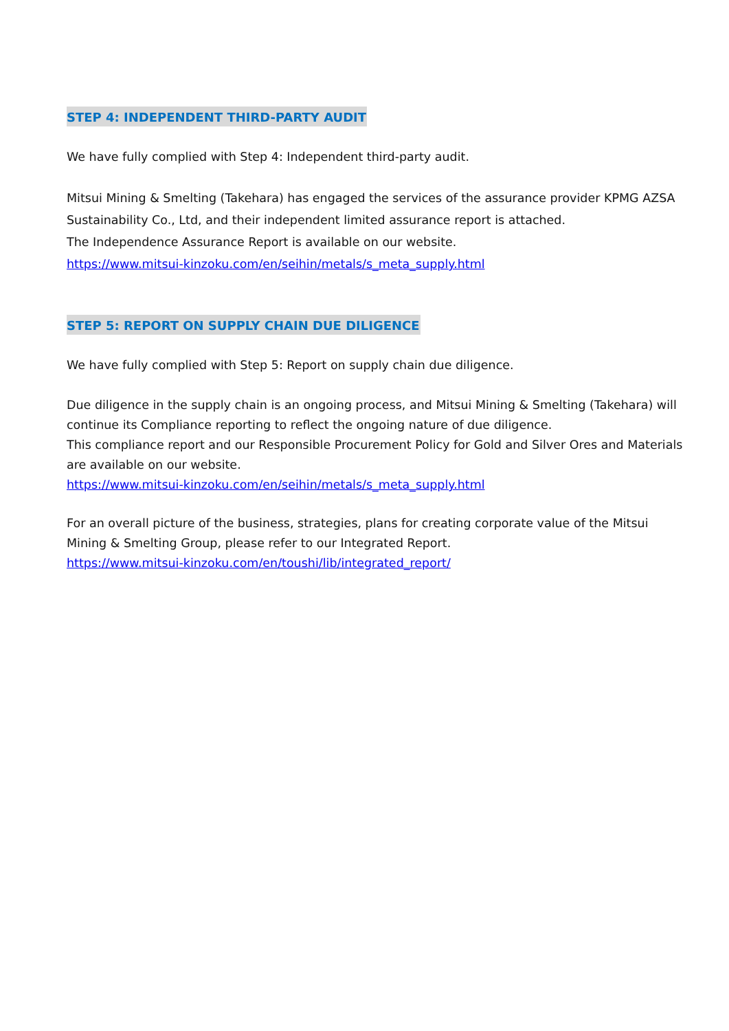STEP 4: INDEPENDENT THIRD-PARTY AUDIT
We have fully complied with Step 4: Independent third-party audit.
Mitsui Mining & Smelting (Takehara) has engaged the services of the assurance provider KPMG AZSA Sustainability Co., Ltd, and their independent limited assurance report is attached.
The Independence Assurance Report is available on our website.
https://www.mitsui-kinzoku.com/en/seihin/metals/s_meta_supply.html
STEP 5: REPORT ON SUPPLY CHAIN DUE DILIGENCE
We have fully complied with Step 5: Report on supply chain due diligence.
Due diligence in the supply chain is an ongoing process, and Mitsui Mining & Smelting (Takehara) will continue its Compliance reporting to reflect the ongoing nature of due diligence.
This compliance report and our Responsible Procurement Policy for Gold and Silver Ores and Materials are available on our website.
https://www.mitsui-kinzoku.com/en/seihin/metals/s_meta_supply.html
For an overall picture of the business, strategies, plans for creating corporate value of the Mitsui Mining & Smelting Group, please refer to our Integrated Report.
https://www.mitsui-kinzoku.com/en/toushi/lib/integrated_report/